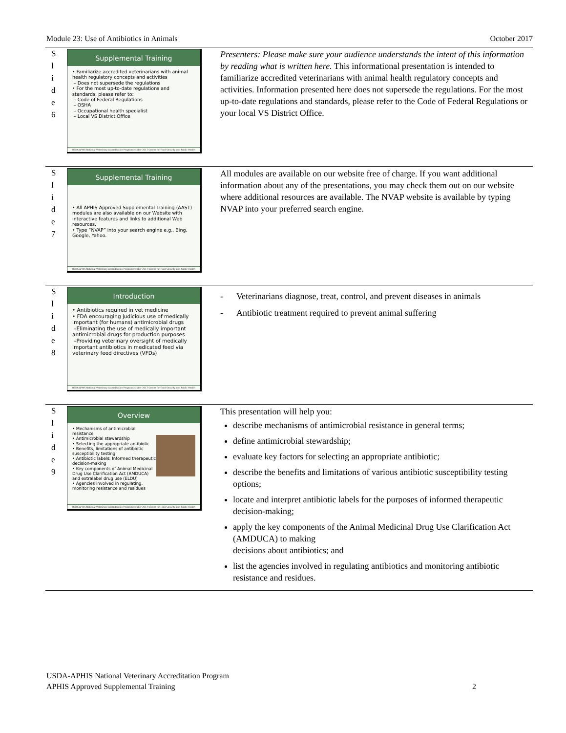Module 23: Use of Antibiotics in Animals October 2017
S
l
i
d
e
6
Supplemental Training
• Familiarize accredited veterinarians with animal health regulatory concepts and activities
– Does not supersede the regulations
• For the most up-to-date regulations and standards, please refer to:
– Code of Federal Regulations
– OSHA
– Occupational health specialist
– Local VS District Office
USDA-APHIS National Veterinary Accreditation Program October 2017 Center for Food Security and Public Health
Presenters: Please make sure your audience understands the intent of this information by reading what is written here. This informational presentation is intended to familiarize accredited veterinarians with animal health regulatory concepts and activities. Information presented here does not supersede the regulations. For the most up-to-date regulations and standards, please refer to the Code of Federal Regulations or your local VS District Office.
S
l
i
d
e
7
Supplemental Training
• All APHIS Approved Supplemental Training (AAST) modules are also available on our Website with interactive features and links to additional Web resources.
• Type “NVAP” into your search engine e.g., Bing, Google, Yahoo.
USDA-APHIS National Veterinary Accreditation Program October 2017 Center for Food Security and Public Health
All modules are available on our website free of charge. If you want additional information about any of the presentations, you may check them out on our website where additional resources are available. The NVAP website is available by typing NVAP into your preferred search engine.
S
l
i
d
e
8
Introduction
• Antibiotics required in vet medicine
• FDA encouraging judicious use of medically important (for humans) antimicrobial drugs
–Eliminating the use of medically important antimicrobial drugs for production purposes
–Providing veterinary oversight of medically important antibiotics in medicated feed via veterinary feed directives (VFDs)
USDA-APHIS National Veterinary Accreditation Program October 2017 Center for Food Security and Public Health
- Veterinarians diagnose, treat, control, and prevent diseases in animals
- Antibiotic treatment required to prevent animal suffering
S
l
i
d
e
9
Overview
• Mechanisms of antimicrobial resistance
• Antimicrobial stewardship
• Selecting the appropriate antibiotic
• Benefits, limitations of antibiotic susceptibility testing
• Antibiotic labels: Informed therapeutic decision-making
• Key components of Animal Medicinal Drug Use Clarification Act (AMDUCA) and extralabel drug use (ELDU)
• Agencies involved in regulating, monitoring resistance and residues
USDA-APHIS National Veterinary Accreditation Program October 2017 Center for Food Security and Public Health
This presentation will help you:
describe mechanisms of antimicrobial resistance in general terms;
define antimicrobial stewardship;
evaluate key factors for selecting an appropriate antibiotic;
describe the benefits and limitations of various antibiotic susceptibility testing options;
locate and interpret antibiotic labels for the purposes of informed therapeutic decision-making;
apply the key components of the Animal Medicinal Drug Use Clarification Act (AMDUCA) to making
decisions about antibiotics; and
list the agencies involved in regulating antibiotics and monitoring antibiotic resistance and residues.
USDA-APHIS National Veterinary Accreditation Program
APHIS Approved Supplemental Training 2